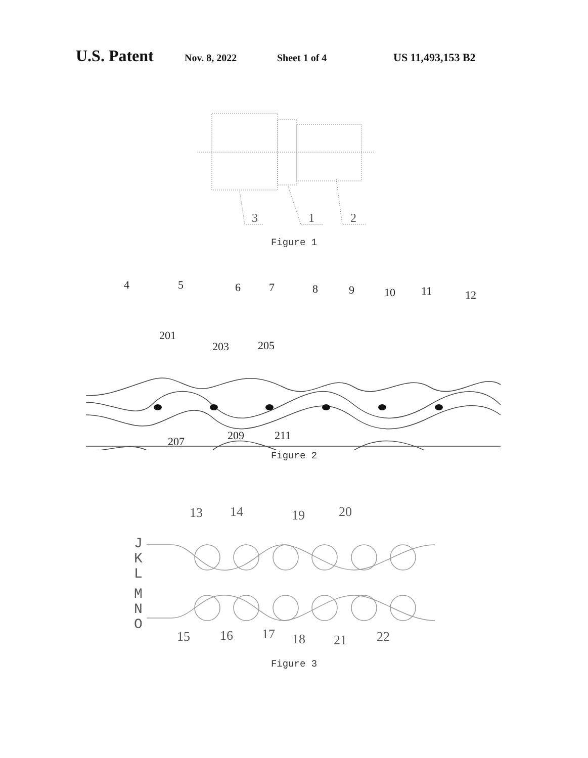U.S. Patent Nov. 8, 2022 Sheet 1 of 4 US 11,493,153 B2
3
1
2
Figure 1
4
5
6
7
8
9
10
11
12
201
203
205
207
209
211
Figure 2
13
14
19
20
15
16
17
18
21
22
J
K
L
M
N
O
Figure 3